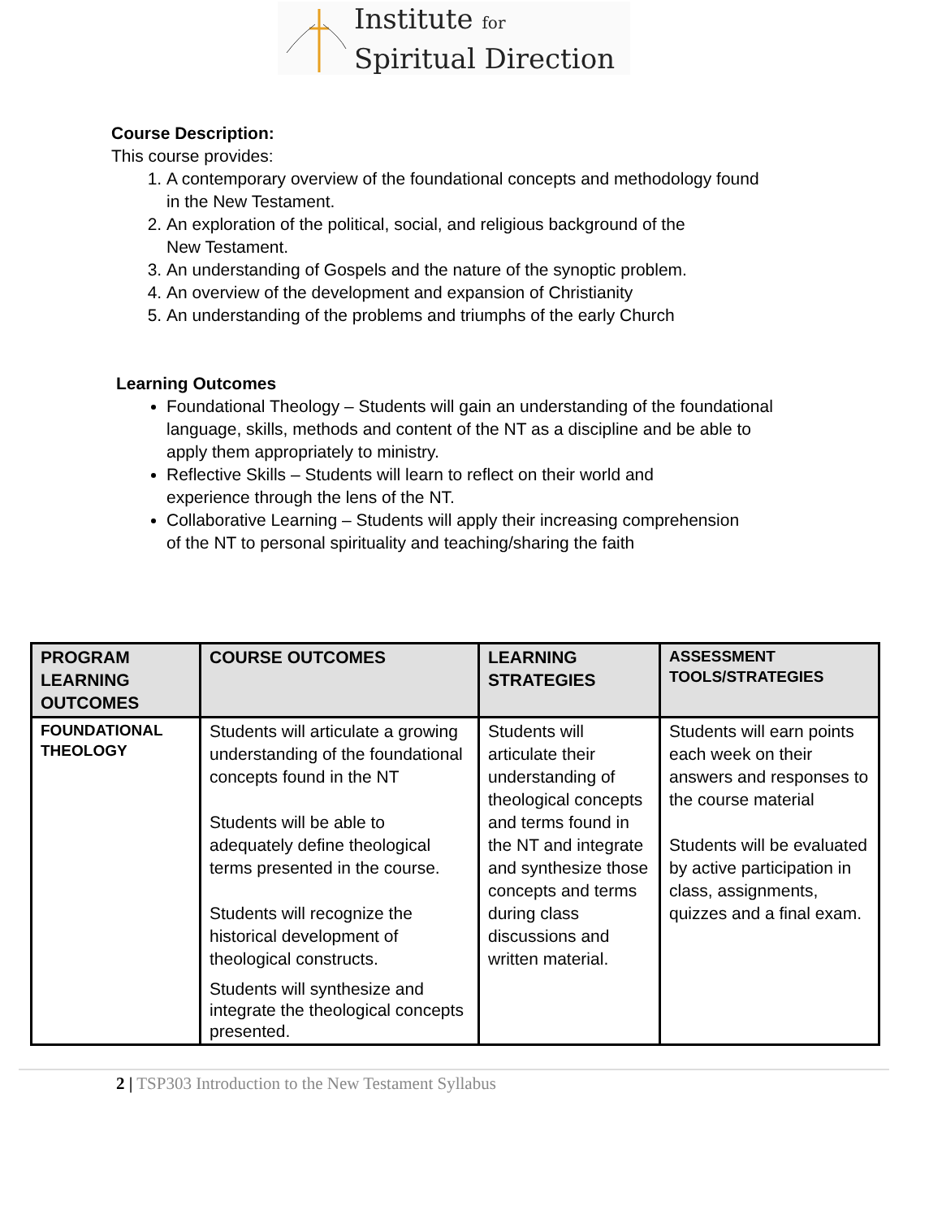Institute for
Spiritual Direction
Course Description:
This course provides:
1. A contemporary overview of the foundational concepts and methodology found
in the New Testament.
2. An exploration of the political, social, and religious background of the
New Testament.
3. An understanding of Gospels and the nature of the synoptic problem.
4. An overview of the development and expansion of Christianity
5. An understanding of the problems and triumphs of the early Church
Learning Outcomes
Foundational Theology – Students will gain an understanding of the foundational
language, skills, methods and content of the NT as a discipline and be able to
apply them appropriately to ministry.
Reflective Skills – Students will learn to reflect on their world and
experience through the lens of the NT.
Collaborative Learning – Students will apply their increasing comprehension
of the NT to personal spirituality and teaching/sharing the faith
| PROGRAM LEARNING OUTCOMES | COURSE OUTCOMES | LEARNING STRATEGIES | ASSESSMENT TOOLS/STRATEGIES |
| --- | --- | --- | --- |
| FOUNDATIONAL THEOLOGY | Students will articulate a growing understanding of the foundational concepts found in the NT Students will be able to adequately define theological terms presented in the course. Students will recognize the historical development of theological constructs. Students will synthesize and integrate the theological concepts presented. | Students will articulate their understanding of theological concepts and terms found in the NT and integrate and synthesize those concepts and terms during class discussions and written material. | Students will earn points each week on their answers and responses to the course material Students will be evaluated by active participation in class, assignments, quizzes and a final exam. |
2 | TSP303 Introduction to the New Testament Syllabus